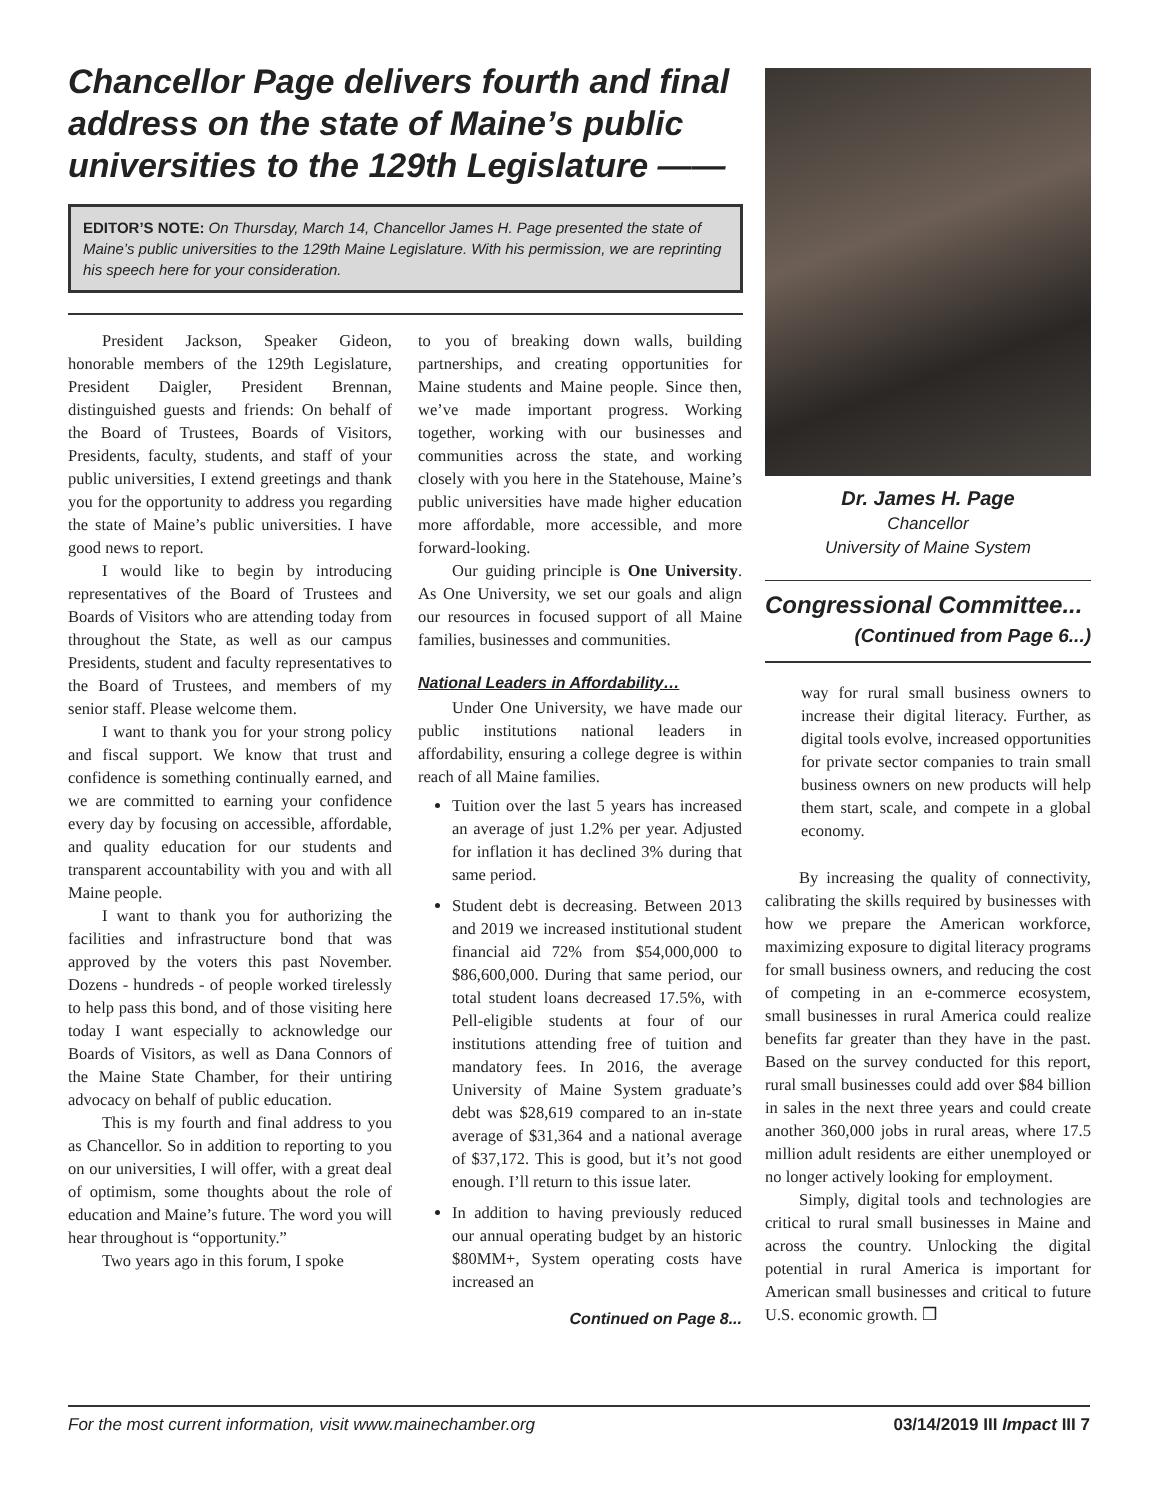Chancellor Page delivers fourth and final address on the state of Maine’s public universities to the 129th Legislature ——
EDITOR’S NOTE: On Thursday, March 14, Chancellor James H. Page presented the state of Maine’s public universities to the 129th Maine Legislature. With his permission, we are reprinting his speech here for your consideration.
President Jackson, Speaker Gideon, honorable members of the 129th Legislature, President Daigler, President Brennan, distinguished guests and friends: On behalf of the Board of Trustees, Boards of Visitors, Presidents, faculty, students, and staff of your public universities, I extend greetings and thank you for the opportunity to address you regarding the state of Maine’s public universities. I have good news to report.
I would like to begin by introducing representatives of the Board of Trustees and Boards of Visitors who are attending today from throughout the State, as well as our campus Presidents, student and faculty representatives to the Board of Trustees, and members of my senior staff. Please welcome them.
I want to thank you for your strong policy and fiscal support. We know that trust and confidence is something continually earned, and we are committed to earning your confidence every day by focusing on accessible, affordable, and quality education for our students and transparent accountability with you and with all Maine people.
I want to thank you for authorizing the facilities and infrastructure bond that was approved by the voters this past November. Dozens - hundreds - of people worked tirelessly to help pass this bond, and of those visiting here today I want especially to acknowledge our Boards of Visitors, as well as Dana Connors of the Maine State Chamber, for their untiring advocacy on behalf of public education.
This is my fourth and final address to you as Chancellor. So in addition to reporting to you on our universities, I will offer, with a great deal of optimism, some thoughts about the role of education and Maine’s future. The word you will hear throughout is “opportunity.”
Two years ago in this forum, I spoke
to you of breaking down walls, building partnerships, and creating opportunities for Maine students and Maine people. Since then, we’ve made important progress. Working together, working with our businesses and communities across the state, and working closely with you here in the Statehouse, Maine’s public universities have made higher education more affordable, more accessible, and more forward-looking.
Our guiding principle is One University. As One University, we set our goals and align our resources in focused support of all Maine families, businesses and communities.
National Leaders in Affordability…
Under One University, we have made our public institutions national leaders in affordability, ensuring a college degree is within reach of all Maine families.
Tuition over the last 5 years has increased an average of just 1.2% per year. Adjusted for inflation it has declined 3% during that same period.
Student debt is decreasing. Between 2013 and 2019 we increased institutional student financial aid 72% from $54,000,000 to $86,600,000. During that same period, our total student loans decreased 17.5%, with Pell-eligible students at four of our institutions attending free of tuition and mandatory fees. In 2016, the average University of Maine System graduate’s debt was $28,619 compared to an in-state average of $31,364 and a national average of $37,172. This is good, but it’s not good enough. I’ll return to this issue later.
In addition to having previously reduced our annual operating budget by an historic $80MM+, System operating costs have increased an
Continued on Page 8...
Dr. James H. Page
Chancellor
University of Maine System
Congressional Committee...
(Continued from Page 6...)
way for rural small business owners to increase their digital literacy. Further, as digital tools evolve, increased opportunities for private sector companies to train small business owners on new products will help them start, scale, and compete in a global economy.
By increasing the quality of connectivity, calibrating the skills required by businesses with how we prepare the American workforce, maximizing exposure to digital literacy programs for small business owners, and reducing the cost of competing in an e-commerce ecosystem, small businesses in rural America could realize benefits far greater than they have in the past. Based on the survey conducted for this report, rural small businesses could add over $84 billion in sales in the next three years and could create another 360,000 jobs in rural areas, where 17.5 million adult residents are either unemployed or no longer actively looking for employment.
Simply, digital tools and technologies are critical to rural small businesses in Maine and across the country. Unlocking the digital potential in rural America is important for American small businesses and critical to future U.S. economic growth. ❒
For the most current information, visit www.mainechamber.org 03/14/2019 III Impact III 7